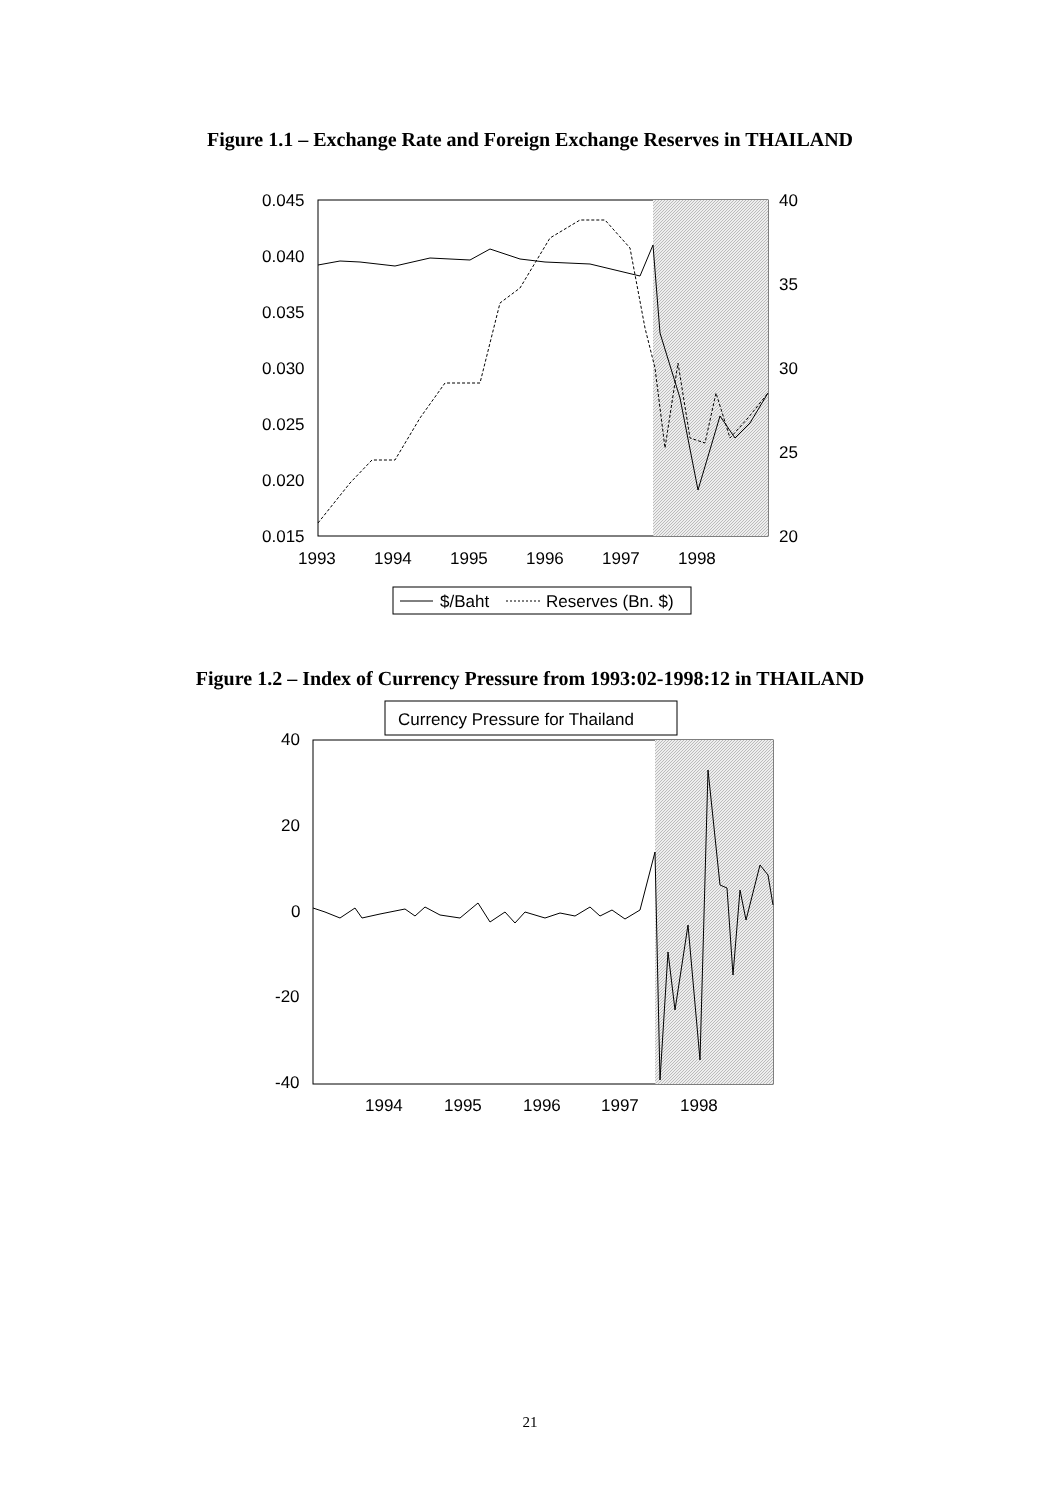Figure 1.1 – Exchange Rate and Foreign Exchange Reserves in THAILAND
0.045
0.040
0.035
0.030
0.025
0.020
0.015
40
35
30
25
20
1993
1994
1995
1996
1997
1998
$/Baht
Reserves (Bn. $)
Figure 1.2 – Index of Currency Pressure from 1993:02-1998:12 in THAILAND
Currency Pressure for Thailand
40
20
0
-20
-40
1994
1995
1996
1997
1998
21